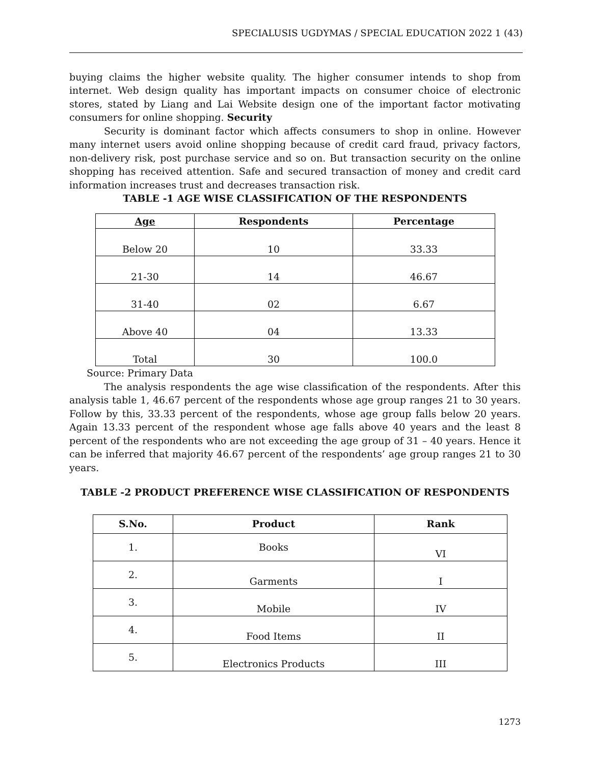SPECIALUSIS UGDYMAS / SPECIAL EDUCATION 2022 1 (43)
buying claims the higher website quality. The higher consumer intends to shop from internet. Web design quality has important impacts on consumer choice of electronic stores, stated by Liang and Lai Website design one of the important factor motivating consumers for online shopping. Security
Security is dominant factor which affects consumers to shop in online. However many internet users avoid online shopping because of credit card fraud, privacy factors, non-delivery risk, post purchase service and so on. But transaction security on the online shopping has received attention. Safe and secured transaction of money and credit card information increases trust and decreases transaction risk.
TABLE -1 AGE WISE CLASSIFICATION OF THE RESPONDENTS
| Age | Respondents | Percentage |
| --- | --- | --- |
| Below 20 | 10 | 33.33 |
| 21-30 | 14 | 46.67 |
| 31-40 | 02 | 6.67 |
| Above 40 | 04 | 13.33 |
| Total | 30 | 100.0 |
Source: Primary Data
The analysis respondents the age wise classification of the respondents. After this analysis table 1, 46.67 percent of the respondents whose age group ranges 21 to 30 years. Follow by this, 33.33 percent of the respondents, whose age group falls below 20 years. Again 13.33 percent of the respondent whose age falls above 40 years and the least 8 percent of the respondents who are not exceeding the age group of 31 – 40 years. Hence it can be inferred that majority 46.67 percent of the respondents’ age group ranges 21 to 30 years.
TABLE -2 PRODUCT PREFERENCE WISE CLASSIFICATION OF RESPONDENTS
| S.No. | Product | Rank |
| --- | --- | --- |
| 1. | Books | VI |
| 2. | Garments | I |
| 3. | Mobile | IV |
| 4. | Food Items | II |
| 5. | Electronics Products | III |
1273